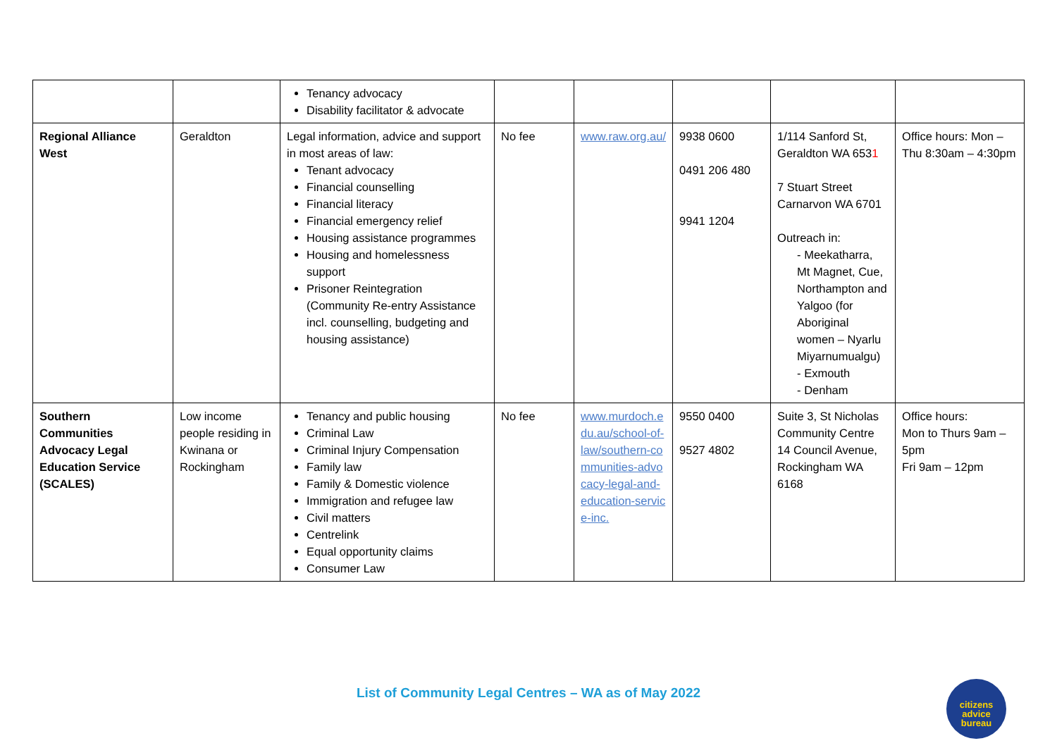| | | Tenancy advocacy Disability facilitator & advocate | | | | | |
| Regional Alliance West | Geraldton | Legal information, advice and support in most areas of law: Tenant advocacy Financial counselling Financial literacy Financial emergency relief Housing assistance programmes Housing and homelessness support Prisoner Reintegration (Community Re-entry Assistance incl. counselling, budgeting and housing assistance) | No fee | www.raw.org.au/ | 9938 0600 0491 206 480 9941 1204 | 1/114 Sanford St, Geraldton WA 653 1 7 Stuart Street Carnarvon WA 6701 Outreach in: - Meekatharra, Mt Magnet, Cue, Northampton and Yalgoo (for Aboriginal women – Nyarlu Miyarnumualgu) - Exmouth - Denham | Office hours: Mon – Thu 8:30am – 4:30pm |
| Southern Communities Advocacy Legal Education Service (SCALES) | Low income people residing in Kwinana or Rockingham | Tenancy and public housing Criminal Law Criminal Injury Compensation Family law Family & Domestic violence Immigration and refugee law Civil matters Centrelink Equal opportunity claims Consumer Law | No fee | www.murdoch.edu.au/school-of-law/southern-communities-advocacy-legal-and-education-service-inc. | 9550 0400 9527 4802 | Suite 3, St Nicholas Community Centre 14 Council Avenue, Rockingham WA 6168 | Office hours: Mon to Thurs 9am – 5pm Fri 9am – 12pm |
List of Community Legal Centres – WA as of May 2022
citizens
advice
bureau